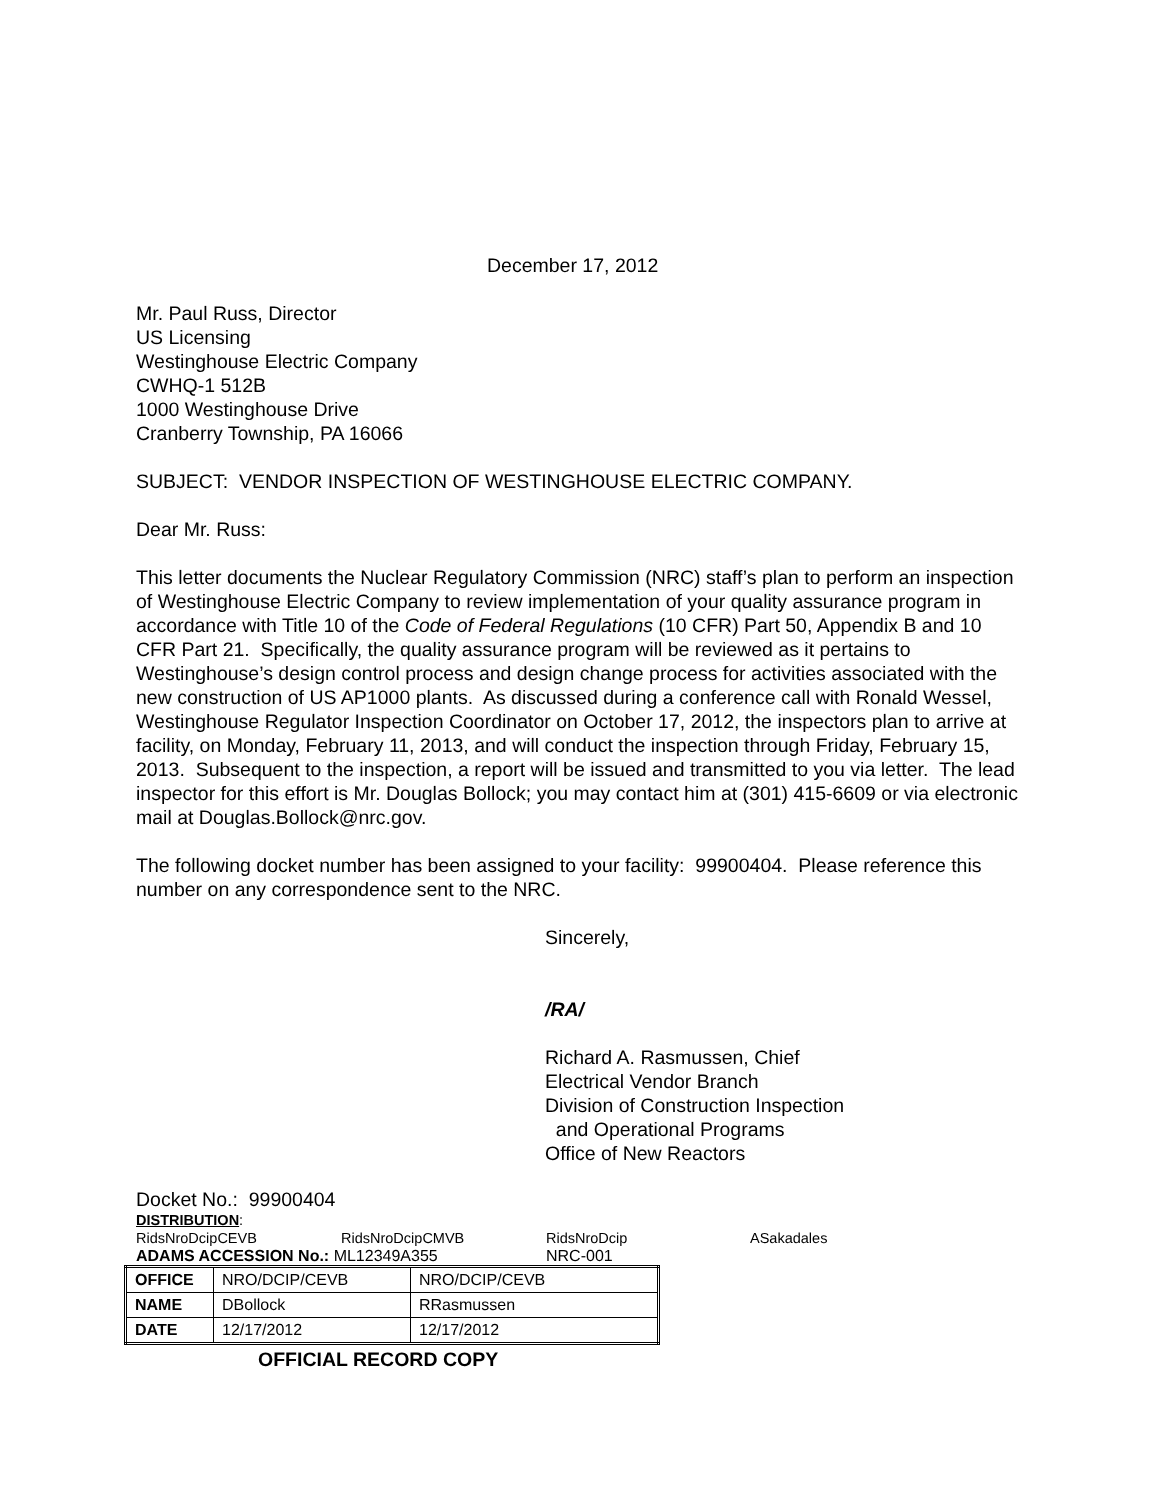December 17, 2012
Mr. Paul Russ, Director
US Licensing
Westinghouse Electric Company
CWHQ-1 512B
1000 Westinghouse Drive
Cranberry Township, PA 16066
SUBJECT: VENDOR INSPECTION OF WESTINGHOUSE ELECTRIC COMPANY.
Dear Mr. Russ:
This letter documents the Nuclear Regulatory Commission (NRC) staff’s plan to perform an inspection of Westinghouse Electric Company to review implementation of your quality assurance program in accordance with Title 10 of the Code of Federal Regulations (10 CFR) Part 50, Appendix B and 10 CFR Part 21. Specifically, the quality assurance program will be reviewed as it pertains to Westinghouse’s design control process and design change process for activities associated with the new construction of US AP1000 plants. As discussed during a conference call with Ronald Wessel, Westinghouse Regulator Inspection Coordinator on October 17, 2012, the inspectors plan to arrive at facility, on Monday, February 11, 2013, and will conduct the inspection through Friday, February 15, 2013. Subsequent to the inspection, a report will be issued and transmitted to you via letter. The lead inspector for this effort is Mr. Douglas Bollock; you may contact him at (301) 415-6609 or via electronic mail at Douglas.Bollock@nrc.gov.
The following docket number has been assigned to your facility: 99900404. Please reference this number on any correspondence sent to the NRC.
Sincerely,
/RA/
Richard A. Rasmussen, Chief
Electrical Vendor Branch
Division of Construction Inspection
and Operational Programs
Office of New Reactors
Docket No.: 99900404
DISTRIBUTION:
RidsNroDcipCEVB RidsNroDcipCMVB RidsNroDcip ASakadales
ADAMS ACCESSION No.: ML12349A355 NRC-001
| OFFICE | NRO/DCIP/CEVB | NRO/DCIP/CEVB |
| NAME | DBollock | RRasmussen |
| DATE | 12/17/2012 | 12/17/2012 |
OFFICIAL RECORD COPY